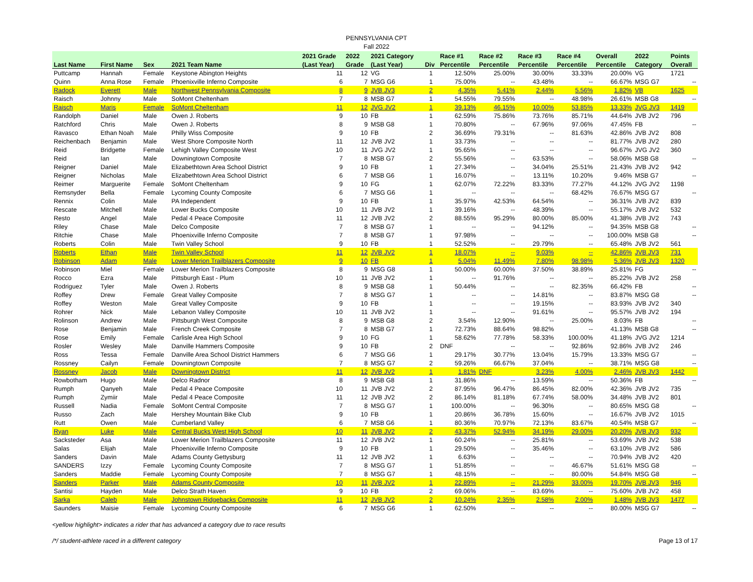PENNSYLVANIA CPT
Fall 2022
| | | | | 2021 Grade | 2022 | 2021 Category | | Race #1 | Race #2 | Race #3 | Race #4 | Overall | 2022 | Points |
| --- | --- | --- | --- | --- | --- | --- | --- | --- | --- | --- | --- | --- | --- | --- |
| Last Name | First Name | Sex | 2021 Team Name | (Last Year) | Grade | (Last Year) | Div | Percentile | Percentile | Percentile | Percentile | Percentile | Category | Overall |
| Puttcamp | Hannah | Female | Keystone Abington Heights | 11 | 12 | VG | 1 | 12.50% | 25.00% | 30.00% | 33.33% | 20.00% | VG | 1721 |
| Quinn | Anna Rose | Female | Phoenixville Inferno Composite | 6 | 7 | MSG G6 | 1 | 75.00% | -- | 43.48% | -- | 66.67% | MSG G7 | -- |
| Radock | Everett | Male | Northwest Pennsylvania Composite | 8 | 9 | JVB JV3 | 2 | 4.35% | 5.41% | 2.44% | 5.56% | 1.82% | VB | 1625 |
| Raisch | Johnny | Male | SoMont Cheltenham | 7 | 8 | MSB G7 | 1 | 54.55% | 79.55% | -- | 48.98% | 26.61% | MSB G8 | -- |
| Raisch | Maris | Female | SoMont Cheltenham | 11 | 12 | JVG JV2 | 1 | 39.13% | 46.15% | 10.00% | 53.85% | 13.33% | JVG JV3 | 1419 |
| Randolph | Daniel | Male | Owen J. Roberts | 9 | 10 | FB | 1 | 62.59% | 75.86% | 73.76% | 85.71% | 44.64% | JVB JV2 | 796 |
| Ratchford | Chris | Male | Owen J. Roberts | 8 | 9 | MSB G8 | 1 | 70.80% | -- | 67.96% | 97.06% | 47.45% | FB | -- |
| Ravasco | Ethan Noah | Male | Philly Wiss Composite | 9 | 10 | FB | 2 | 36.69% | 79.31% | -- | 81.63% | 42.86% | JVB JV2 | 808 |
| Reichenbach | Benjamin | Male | West Shore Composite North | 11 | 12 | JVB JV2 | 1 | 33.73% | -- | -- | -- | 81.77% | JVB JV2 | 280 |
| Reid | Bridgette | Female | Lehigh Valley Composite West | 10 | 11 | JVG JV2 | 1 | 95.65% | -- | -- | -- | 96.67% | JVG JV2 | 360 |
| Reid | Ian | Male | Downingtown Composite | 7 | 8 | MSB G7 | 2 | 55.56% | -- | 63.53% | -- | 58.06% | MSB G8 | -- |
| Reigner | Daniel | Male | Elizabethtown Area School District | 9 | 10 | FB | 1 | 27.34% | -- | 34.04% | 25.51% | 21.43% | JVB JV2 | 942 |
| Reigner | Nicholas | Male | Elizabethtown Area School District | 6 | 7 | MSB G6 | 1 | 16.07% | -- | 13.11% | 10.20% | 9.46% | MSB G7 | -- |
| Reimer | Marguerite | Female | SoMont Cheltenham | 9 | 10 | FG | 1 | 62.07% | 72.22% | 83.33% | 77.27% | 44.12% | JVG JV2 | 1198 |
| Remsnyder | Bella | Female | Lycoming County Composite | 6 | 7 | MSG G6 | 1 | -- | -- | -- | 68.42% | 76.67% | MSG G7 | -- |
| Rennix | Colin | Male | PA Independent | 9 | 10 | FB | 1 | 35.97% | 42.53% | 64.54% | -- | 36.31% | JVB JV2 | 839 |
| Rescate | Mitchell | Male | Lower Bucks Composite | 10 | 11 | JVB JV2 | 1 | 39.16% | -- | 48.39% | -- | 55.17% | JVB JV2 | 532 |
| Resto | Angel | Male | Pedal 4 Peace Composite | 11 | 12 | JVB JV2 | 2 | 88.55% | 95.29% | 80.00% | 85.00% | 41.38% | JVB JV2 | 743 |
| Riley | Chase | Male | Delco Composite | 7 | 8 | MSB G7 | 1 | -- | -- | 94.12% | -- | 94.35% | MSB G8 | -- |
| Ritchie | Chase | Male | Phoenixville Inferno Composite | 7 | 8 | MSB G7 | 1 | 97.98% | -- | -- | -- | 100.00% | MSB G8 | -- |
| Roberts | Colin | Male | Twin Valley School | 9 | 10 | FB | 1 | 52.52% | -- | 29.79% | -- | 65.48% | JVB JV2 | 561 |
| Roberts | Ethan | Male | Twin Valley School | 11 | 12 | JVB JV2 | 1 | 18.07% | -- | 9.03% | -- | 42.86% | JVB JV3 | 731 |
| Robinson | Adam | Male | Lower Merion Trailblazers Composite | 9 | 10 | FB | 1 | 5.04% | 11.49% | 7.80% | 98.98% | 5.36% | JVB JV3 | 1320 |
| Robinson | Miel | Female | Lower Merion Trailblazers Composite | 8 | 9 | MSG G8 | 1 | 50.00% | 60.00% | 37.50% | 38.89% | 25.81% | FG | -- |
| Rocco | Ezra | Male | Pittsburgh East - Plum | 10 | 11 | JVB JV2 | 1 | -- | 91.76% | -- | -- | 85.22% | JVB JV2 | 258 |
| Rodriguez | Tyler | Male | Owen J. Roberts | 8 | 9 | MSB G8 | 1 | 50.44% | -- | -- | 82.35% | 66.42% | FB | -- |
| Roffey | Drew | Female | Great Valley Composite | 7 | 8 | MSG G7 | 1 | -- | -- | 14.81% | -- | 83.87% | MSG G8 | -- |
| Roffey | Weston | Male | Great Valley Composite | 9 | 10 | FB | 1 | -- | -- | 19.15% | -- | 83.93% | JVB JV2 | 340 |
| Rohrer | Nick | Male | Lebanon Valley Composite | 10 | 11 | JVB JV2 | 1 | -- | -- | 91.61% | -- | 95.57% | JVB JV2 | 194 |
| Rolinson | Andrew | Male | Pittsburgh West Composite | 8 | 9 | MSB G8 | 2 | 3.54% | 12.90% | -- | 25.00% | 8.03% | FB | -- |
| Rose | Benjamin | Male | French Creek Composite | 7 | 8 | MSB G7 | 1 | 72.73% | 88.64% | 98.82% | -- | 41.13% | MSB G8 | -- |
| Rose | Emily | Female | Carlisle Area High School | 9 | 10 | FG | 1 | 58.62% | 77.78% | 58.33% | 100.00% | 41.18% | JVG JV2 | 1214 |
| Rosler | Wesley | Male | Danville Hammers Composite | 9 | 10 | FB | 2 | DNF | -- | -- | 92.86% | 92.86% | JVB JV2 | 246 |
| Ross | Tessa | Female | Danville Area School District Hammers | 6 | 7 | MSG G6 | 1 | 29.17% | 30.77% | 13.04% | 15.79% | 13.33% | MSG G7 | -- |
| Rossney | Cailyn | Female | Downingtown Composite | 7 | 8 | MSG G7 | 2 | 59.26% | 66.67% | 37.04% | -- | 38.71% | MSG G8 | -- |
| Rossney | Jacob | Male | Downingtown District | 11 | 12 | JVB JV2 | 1 | 1.81% | DNF | 3.23% | 4.00% | 2.46% | JVB JV3 | 1442 |
| Rowbotham | Hugo | Male | Delco Radnor | 8 | 9 | MSB G8 | 1 | 31.86% | -- | 13.59% | -- | 50.36% | FB | -- |
| Rumph | Qanyeh | Male | Pedal 4 Peace Composite | 10 | 11 | JVB JV2 | 2 | 87.95% | 96.47% | 86.45% | 82.00% | 42.36% | JVB JV2 | 735 |
| Rumph | Zymiir | Male | Pedal 4 Peace Composite | 11 | 12 | JVB JV2 | 2 | 86.14% | 81.18% | 67.74% | 58.00% | 34.48% | JVB JV2 | 801 |
| Russell | Nadia | Female | SoMont Central Composite | 7 | 8 | MSG G7 | 1 | 100.00% | -- | 96.30% | -- | 80.65% | MSG G8 | -- |
| Russo | Zach | Male | Hershey Mountain Bike Club | 9 | 10 | FB | 1 | 20.86% | 36.78% | 15.60% | -- | 16.67% | JVB JV2 | 1015 |
| Rutt | Owen | Male | Cumberland Valley | 6 | 7 | MSB G6 | 1 | 80.36% | 70.97% | 72.13% | 83.67% | 40.54% | MSB G7 | -- |
| Ryan | Luke | Male | Central Bucks West High School | 10 | 11 | JVB JV2 | 2 | 43.37% | 52.94% | 34.19% | 29.00% | 20.20% | JVB JV3 | 932 |
| Sacksteder | Asa | Male | Lower Merion Trailblazers Composite | 11 | 12 | JVB JV2 | 1 | 60.24% | -- | 25.81% | -- | 53.69% | JVB JV2 | 538 |
| Salas | Elijah | Male | Phoenixville Inferno Composite | 9 | 10 | FB | 1 | 29.50% | -- | 35.46% | -- | 63.10% | JVB JV2 | 586 |
| Sanders | Davin | Male | Adams County Gettysburg | 11 | 12 | JVB JV2 | 1 | 6.63% | -- | -- | -- | 70.94% | JVB JV2 | 420 |
| SANDERS | Izzy | Female | Lycoming County Composite | 7 | 8 | MSG G7 | 1 | 51.85% | -- | -- | 46.67% | 51.61% | MSG G8 | -- |
| Sanders | Maddie | Female | Lycoming County Composite | 7 | 8 | MSG G7 | 1 | 48.15% | -- | -- | 80.00% | 54.84% | MSG G8 | -- |
| Sanders | Parker | Male | Adams County Composite | 10 | 11 | JVB JV2 | 1 | 22.89% | -- | 21.29% | 33.00% | 19.70% | JVB JV3 | 946 |
| Santisi | Hayden | Male | Delco Strath Haven | 9 | 10 | FB | 2 | 69.06% | -- | 83.69% | -- | 75.60% | JVB JV2 | 458 |
| Sarka | Caleb | Male | Johnstown Ridgebacks Composite | 11 | 12 | JVB JV2 | 2 | 10.24% | 2.35% | 2.58% | 2.00% | 1.48% | JVB JV3 | 1477 |
| Saunders | Maisie | Female | Lycoming County Composite | 6 | 7 | MSG G6 | 1 | 62.50% | -- | -- | -- | 80.00% | MSG G7 | -- |
<yellow highlight> indicates a rider that has advanced a category due to race results
/*/ student-athlete raced in a different category Page 13 of 17